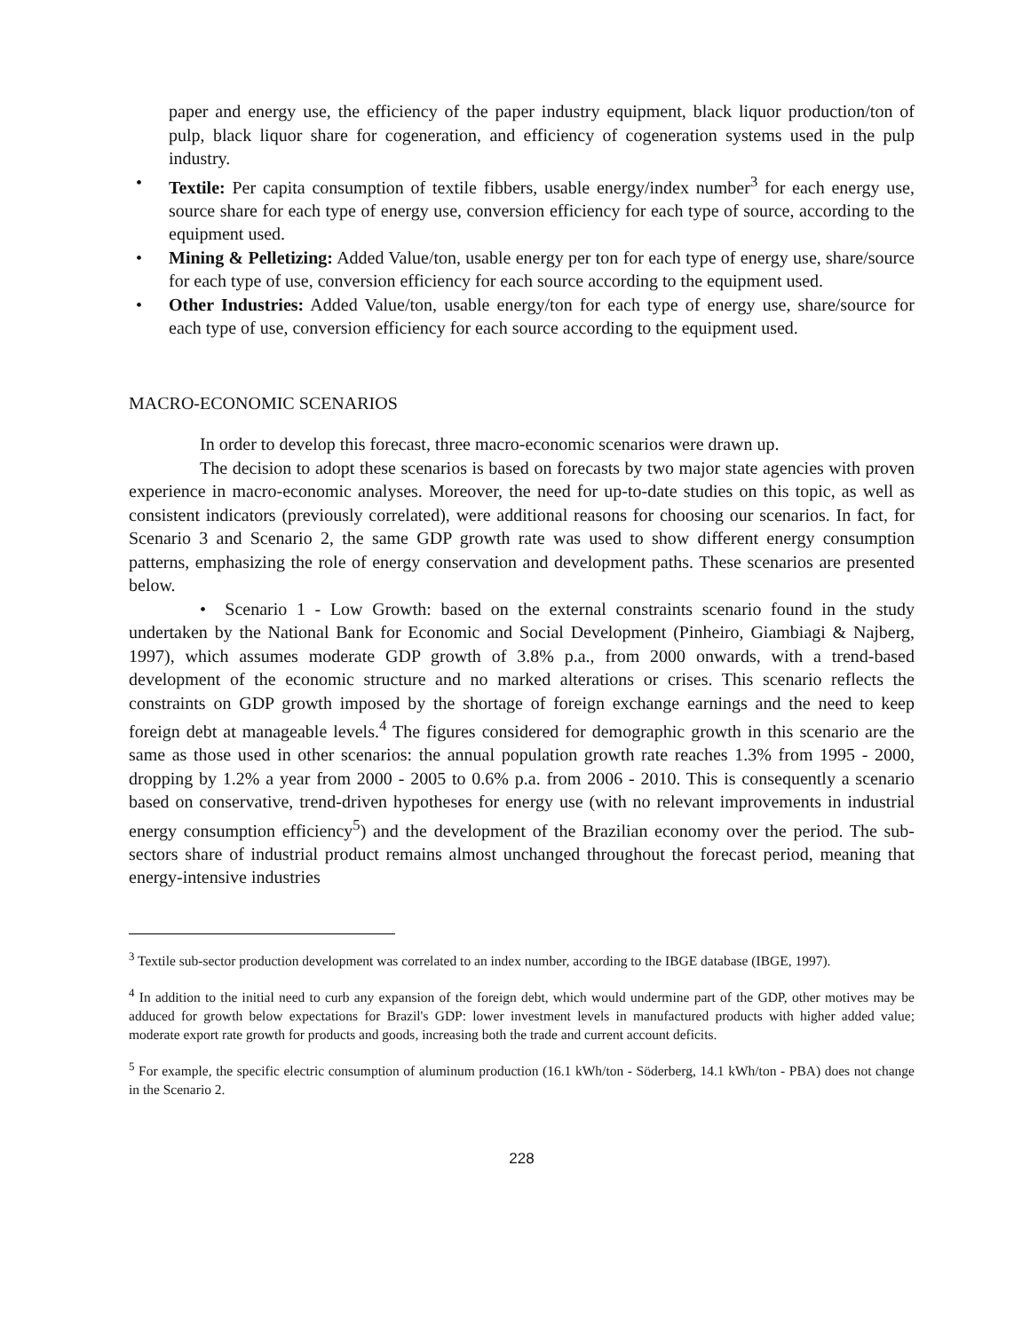paper and energy use, the efficiency of the paper industry equipment, black liquor production/ton of pulp, black liquor share for cogeneration, and efficiency of cogeneration systems used in the pulp industry.
• Textile: Per capita consumption of textile fibbers, usable energy/index number<sup>3</sup> for each energy use, source share for each type of energy use, conversion efficiency for each type of source, according to the equipment used.
• Mining & Pelletizing: Added Value/ton, usable energy per ton for each type of energy use, share/source for each type of use, conversion efficiency for each source according to the equipment used.
• Other Industries: Added Value/ton, usable energy/ton for each type of energy use, share/source for each type of use, conversion efficiency for each source according to the equipment used.
MACRO-ECONOMIC SCENARIOS
In order to develop this forecast, three macro-economic scenarios were drawn up.
The decision to adopt these scenarios is based on forecasts by two major state agencies with proven experience in macro-economic analyses. Moreover, the need for up-to-date studies on this topic, as well as consistent indicators (previously correlated), were additional reasons for choosing our scenarios. In fact, for Scenario 3 and Scenario 2, the same GDP growth rate was used to show different energy consumption patterns, emphasizing the role of energy conservation and development paths. These scenarios are presented below.
• Scenario 1 - Low Growth: based on the external constraints scenario found in the study undertaken by the National Bank for Economic and Social Development (Pinheiro, Giambiagi & Najberg, 1997), which assumes moderate GDP growth of 3.8% p.a., from 2000 onwards, with a trend-based development of the economic structure and no marked alterations or crises. This scenario reflects the constraints on GDP growth imposed by the shortage of foreign exchange earnings and the need to keep foreign debt at manageable levels.<sup>4</sup> The figures considered for demographic growth in this scenario are the same as those used in other scenarios: the annual population growth rate reaches 1.3% from 1995 - 2000, dropping by 1.2% a year from 2000 - 2005 to 0.6% p.a. from 2006 - 2010. This is consequently a scenario based on conservative, trend-driven hypotheses for energy use (with no relevant improvements in industrial energy consumption efficiency<sup>5</sup>) and the development of the Brazilian economy over the period. The sub-sectors share of industrial product remains almost unchanged throughout the forecast period, meaning that energy-intensive industries
<sup>3</sup> Textile sub-sector production development was correlated to an index number, according to the IBGE database (IBGE, 1997).
<sup>4</sup> In addition to the initial need to curb any expansion of the foreign debt, which would undermine part of the GDP, other motives may be adduced for growth below expectations for Brazil's GDP: lower investment levels in manufactured products with higher added value; moderate export rate growth for products and goods, increasing both the trade and current account deficits.
<sup>5</sup> For example, the specific electric consumption of aluminum production (16.1 kWh/ton - Söderberg, 14.1 kWh/ton - PBA) does not change in the Scenario 2.
228